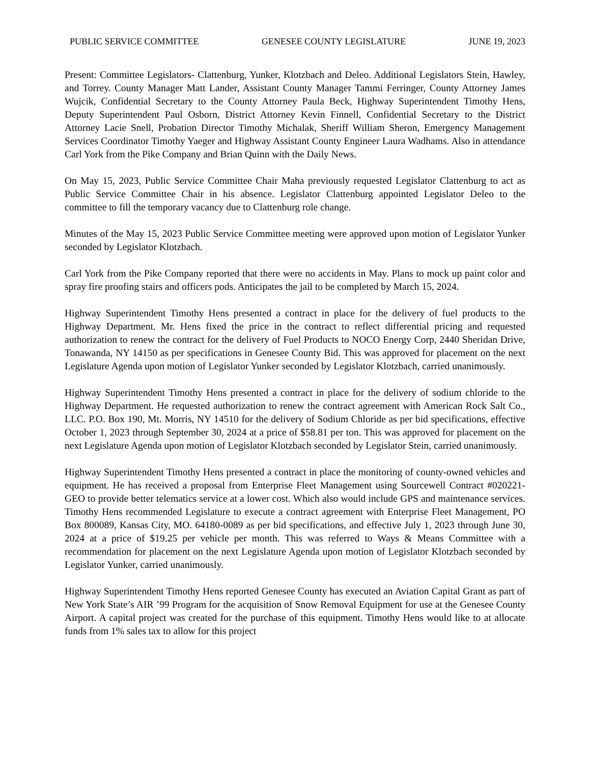PUBLIC SERVICE COMMITTEE GENESEE COUNTY LEGISLATURE JUNE 19, 2023
Present: Committee Legislators- Clattenburg, Yunker, Klotzbach and Deleo. Additional Legislators Stein, Hawley, and Torrey. County Manager Matt Lander, Assistant County Manager Tammi Ferringer, County Attorney James Wujcik, Confidential Secretary to the County Attorney Paula Beck, Highway Superintendent Timothy Hens, Deputy Superintendent Paul Osborn, District Attorney Kevin Finnell, Confidential Secretary to the District Attorney Lacie Snell, Probation Director Timothy Michalak, Sheriff William Sheron, Emergency Management Services Coordinator Timothy Yaeger and Highway Assistant County Engineer Laura Wadhams. Also in attendance Carl York from the Pike Company and Brian Quinn with the Daily News.
On May 15, 2023, Public Service Committee Chair Maha previously requested Legislator Clattenburg to act as Public Service Committee Chair in his absence. Legislator Clattenburg appointed Legislator Deleo to the committee to fill the temporary vacancy due to Clattenburg role change.
Minutes of the May 15, 2023 Public Service Committee meeting were approved upon motion of Legislator Yunker seconded by Legislator Klotzbach.
Carl York from the Pike Company reported that there were no accidents in May. Plans to mock up paint color and spray fire proofing stairs and officers pods. Anticipates the jail to be completed by March 15, 2024.
Highway Superintendent Timothy Hens presented a contract in place for the delivery of fuel products to the Highway Department. Mr. Hens fixed the price in the contract to reflect differential pricing and requested authorization to renew the contract for the delivery of Fuel Products to NOCO Energy Corp, 2440 Sheridan Drive, Tonawanda, NY 14150 as per specifications in Genesee County Bid. This was approved for placement on the next Legislature Agenda upon motion of Legislator Yunker seconded by Legislator Klotzbach, carried unanimously.
Highway Superintendent Timothy Hens presented a contract in place for the delivery of sodium chloride to the Highway Department. He requested authorization to renew the contract agreement with American Rock Salt Co., LLC. P.O. Box 190, Mt. Morris, NY 14510 for the delivery of Sodium Chloride as per bid specifications, effective October 1, 2023 through September 30, 2024 at a price of $58.81 per ton. This was approved for placement on the next Legislature Agenda upon motion of Legislator Klotzbach seconded by Legislator Stein, carried unanimously.
Highway Superintendent Timothy Hens presented a contract in place the monitoring of county-owned vehicles and equipment. He has received a proposal from Enterprise Fleet Management using Sourcewell Contract #020221-GEO to provide better telematics service at a lower cost. Which also would include GPS and maintenance services. Timothy Hens recommended Legislature to execute a contract agreement with Enterprise Fleet Management, PO Box 800089, Kansas City, MO. 64180-0089 as per bid specifications, and effective July 1, 2023 through June 30, 2024 at a price of $19.25 per vehicle per month. This was referred to Ways & Means Committee with a recommendation for placement on the next Legislature Agenda upon motion of Legislator Klotzbach seconded by Legislator Yunker, carried unanimously.
Highway Superintendent Timothy Hens reported Genesee County has executed an Aviation Capital Grant as part of New York State’s AIR ’99 Program for the acquisition of Snow Removal Equipment for use at the Genesee County Airport. A capital project was created for the purchase of this equipment. Timothy Hens would like to at allocate funds from 1% sales tax to allow for this project